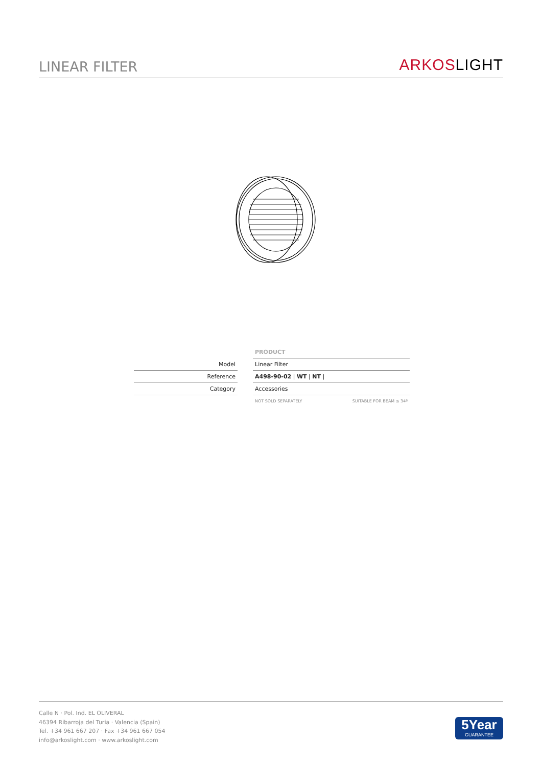LINEAR FILTER
ARKOSLIGHT
| | | PRODUCT | |
| Model | | Linear Filter | |
| Reference | | A498-90-02 / WT / NT / | |
| Category | | Accessories | |
| | | NOT SOLD SEPARATELY | SUITABLE FOR BEAM ≤ 34º |
Calle N · Pol. Ind. EL OLIVERAL
46394 Ribarroja del Turia · Valencia (Spain)
Tel. +34 961 667 207 · Fax +34 961 667 054
info@arkoslight.com · www.arkoslight.com
5Year
GUARANTEE